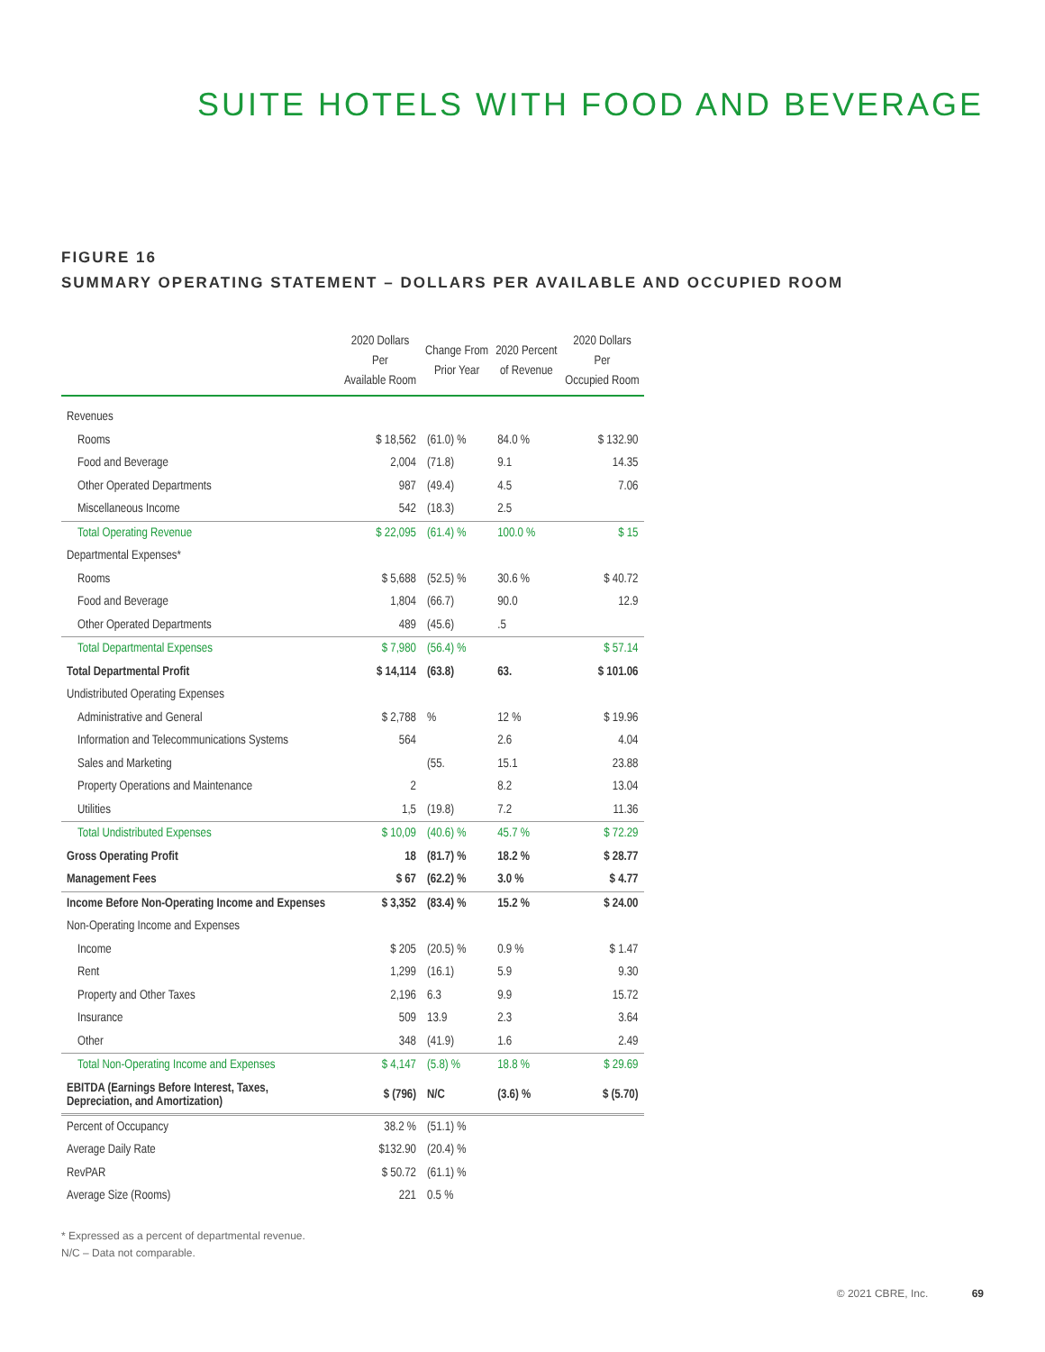SUITE HOTELS WITH FOOD AND BEVERAGE
FIGURE 16
SUMMARY OPERATING STATEMENT – DOLLARS PER AVAILABLE AND OCCUPIED ROOM
| | 2020 Dollars Per Available Room | Change From Prior Year | 2020 Percent of Revenue | 2020 Dollars Per Occupied Room |
| --- | --- | --- | --- | --- |
| Revenues | | | | |
| Rooms | $ 18,562 | (61.0) % | 84.0 % | $ 132.90 |
| Food and Beverage | 2,004 | (71.8) | 9.1 | 14.35 |
| Other Operated Departments | 987 | (49.4) | 4.5 | 7.06 |
| Miscellaneous Income | 542 | (18.3) | 2.5 | |
| Total Operating Revenue | $ 22,095 | (61.4) % | 100.0 % | $ 15 |
| Departmental Expenses* | | | | |
| Rooms | $ 5,688 | (52.5) % | 30.6 % | $ 40.72 |
| Food and Beverage | 1,804 | (66.7) | 90.0 | 12.9 |
| Other Operated Departments | 489 | (45.6) | .5 | |
| Total Departmental Expenses | $ 7,980 | (56.4) % | | $ 57.14 |
| Total Departmental Profit | $ 14,114 | (63.8) | 63. | $ 101.06 |
| Undistributed Operating Expenses | | | | |
| Administrative and General | $ 2,788 | % | 12 % | $ 19.96 |
| Information and Telecommunications Systems | 564 | | 2.6 | 4.04 |
| Sales and Marketing | | (55. | 15.1 | 23.88 |
| Property Operations and Maintenance | 2 | | 8.2 | 13.04 |
| Utilities | 1,5 | (19.8) | 7.2 | 11.36 |
| Total Undistributed Expenses | $ 10,09 | (40.6) % | 45.7 % | $ 72.29 |
| Gross Operating Profit | 18 | (81.7) % | 18.2 % | $ 28.77 |
| Management Fees | $ 67 | (62.2) % | 3.0 % | $ 4.77 |
| Income Before Non-Operating Income and Expenses | $ 3,352 | (83.4) % | 15.2 % | $ 24.00 |
| Non-Operating Income and Expenses | | | | |
| Income | $ 205 | (20.5) % | 0.9 % | $ 1.47 |
| Rent | 1,299 | (16.1) | 5.9 | 9.30 |
| Property and Other Taxes | 2,196 | 6.3 | 9.9 | 15.72 |
| Insurance | 509 | 13.9 | 2.3 | 3.64 |
| Other | 348 | (41.9) | 1.6 | 2.49 |
| Total Non-Operating Income and Expenses | $ 4,147 | (5.8) % | 18.8 % | $ 29.69 |
| EBITDA (Earnings Before Interest, Taxes, Depreciation, and Amortization) | $ (796) | N/C | (3.6) % | $ (5.70) |
| Percent of Occupancy | 38.2 % | (51.1) % | | |
| Average Daily Rate | $132.90 | (20.4) % | | |
| RevPAR | $ 50.72 | (61.1) % | | |
| Average Size (Rooms) | 221 | 0.5 % | | |
* Expressed as a percent of departmental revenue.
N/C – Data not comparable.
© 2021 CBRE, Inc. 69